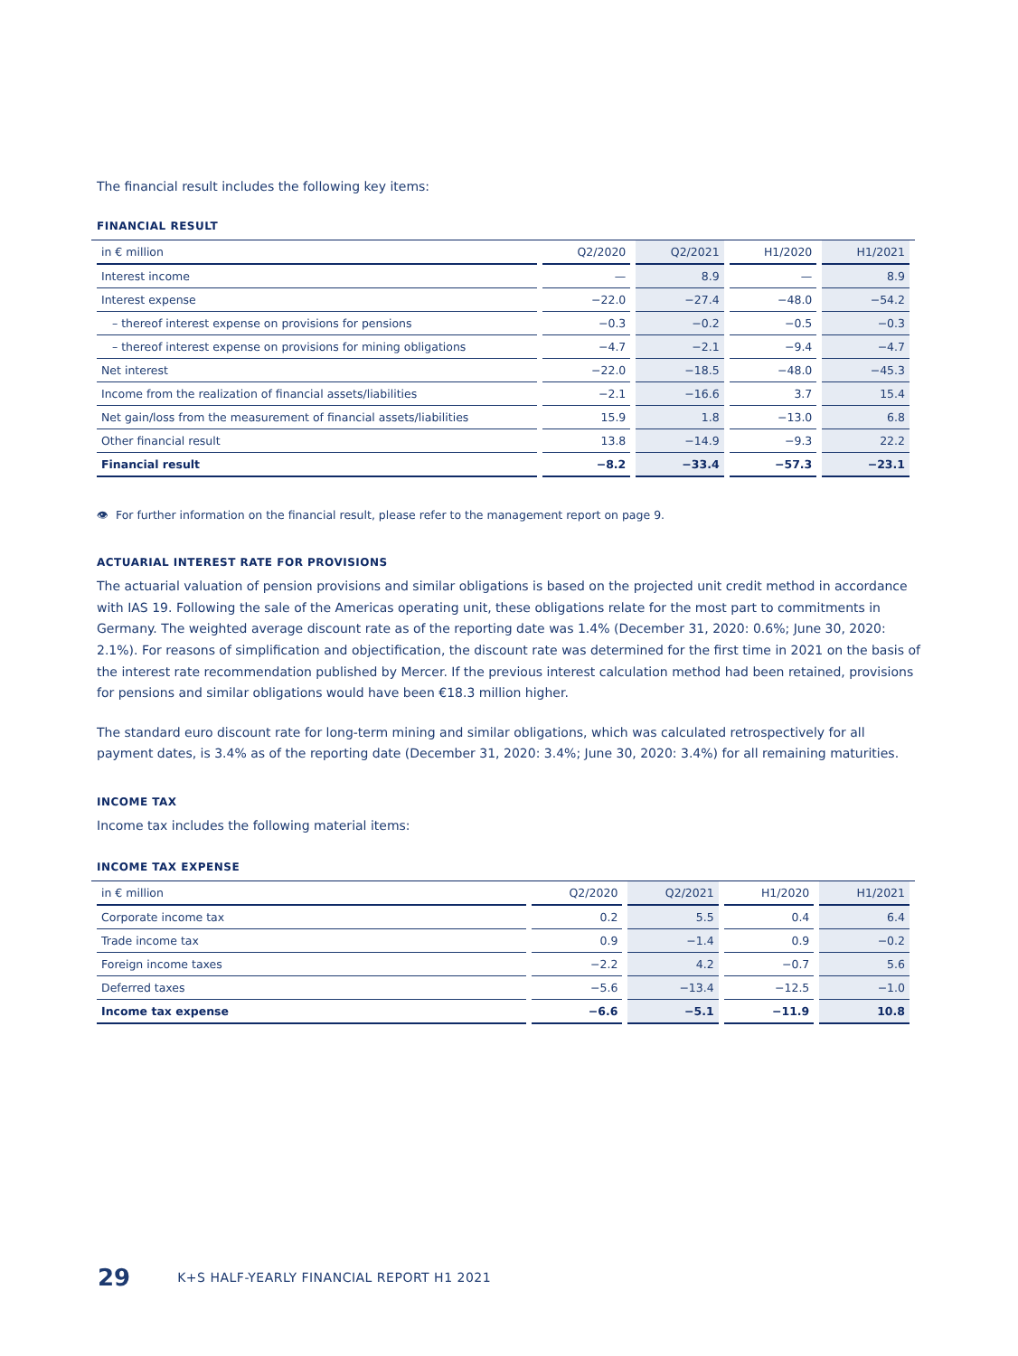The financial result includes the following key items:
FINANCIAL RESULT
| in € million | Q2/2020 | Q2/2021 | H1/2020 | H1/2021 |
| --- | --- | --- | --- | --- |
| Interest income | — | 8.9 | — | 8.9 |
| Interest expense | −22.0 | −27.4 | −48.0 | −54.2 |
| – thereof interest expense on provisions for pensions | −0.3 | −0.2 | −0.5 | −0.3 |
| – thereof interest expense on provisions for mining obligations | −4.7 | −2.1 | −9.4 | −4.7 |
| Net interest | −22.0 | −18.5 | −48.0 | −45.3 |
| Income from the realization of financial assets/liabilities | −2.1 | −16.6 | 3.7 | 15.4 |
| Net gain/loss from the measurement of financial assets/liabilities | 15.9 | 1.8 | −13.0 | 6.8 |
| Other financial result | 13.8 | −14.9 | −9.3 | 22.2 |
| Financial result | −8.2 | −33.4 | −57.3 | −23.1 |
👁 For further information on the financial result, please refer to the management report on page 9.
ACTUARIAL INTEREST RATE FOR PROVISIONS
The actuarial valuation of pension provisions and similar obligations is based on the projected unit credit method in accordance with IAS 19. Following the sale of the Americas operating unit, these obligations relate for the most part to commitments in Germany. The weighted average discount rate as of the reporting date was 1.4% (December 31, 2020: 0.6%; June 30, 2020: 2.1%). For reasons of simplification and objectification, the discount rate was determined for the first time in 2021 on the basis of the interest rate recommendation published by Mercer. If the previous interest calculation method had been retained, provisions for pensions and similar obligations would have been €18.3 million higher.
The standard euro discount rate for long-term mining and similar obligations, which was calculated retrospectively for all payment dates, is 3.4% as of the reporting date (December 31, 2020: 3.4%; June 30, 2020: 3.4%) for all remaining maturities.
INCOME TAX
Income tax includes the following material items:
INCOME TAX EXPENSE
| in € million | Q2/2020 | Q2/2021 | H1/2020 | H1/2021 |
| --- | --- | --- | --- | --- |
| Corporate income tax | 0.2 | 5.5 | 0.4 | 6.4 |
| Trade income tax | 0.9 | −1.4 | 0.9 | −0.2 |
| Foreign income taxes | −2.2 | 4.2 | −0.7 | 5.6 |
| Deferred taxes | −5.6 | −13.4 | −12.5 | −1.0 |
| Income tax expense | −6.6 | −5.1 | −11.9 | 10.8 |
29 K+S HALF-YEARLY FINANCIAL REPORT H1 2021